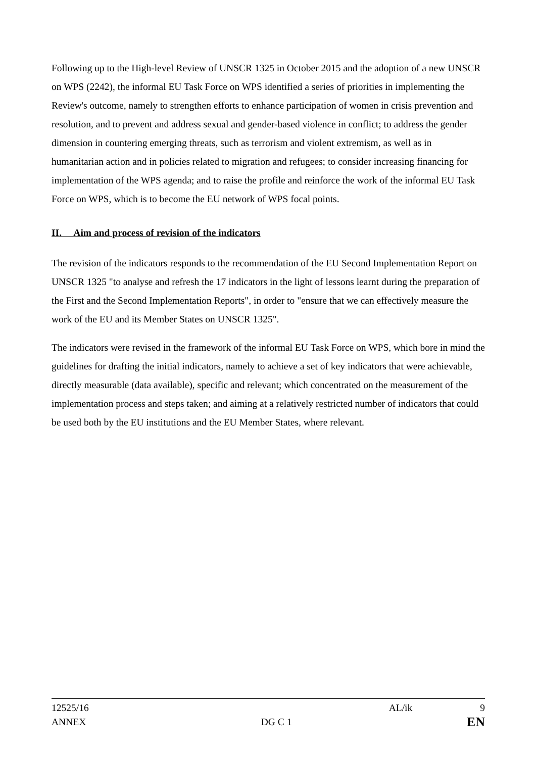Following up to the High-level Review of UNSCR 1325 in October 2015 and the adoption of a new UNSCR on WPS (2242), the informal EU Task Force on WPS identified a series of priorities in implementing the Review's outcome, namely to strengthen efforts to enhance participation of women in crisis prevention and resolution, and to prevent and address sexual and gender-based violence in conflict; to address the gender dimension in countering emerging threats, such as terrorism and violent extremism, as well as in humanitarian action and in policies related to migration and refugees; to consider increasing financing for implementation of the WPS agenda; and to raise the profile and reinforce the work of the informal EU Task Force on WPS, which is to become the EU network of WPS focal points.
II. Aim and process of revision of the indicators
The revision of the indicators responds to the recommendation of the EU Second Implementation Report on UNSCR 1325 "to analyse and refresh the 17 indicators in the light of lessons learnt during the preparation of the First and the Second Implementation Reports", in order to "ensure that we can effectively measure the work of the EU and its Member States on UNSCR 1325".
The indicators were revised in the framework of the informal EU Task Force on WPS, which bore in mind the guidelines for drafting the initial indicators, namely to achieve a set of key indicators that were achievable, directly measurable (data available), specific and relevant; which concentrated on the measurement of the implementation process and steps taken; and aiming at a relatively restricted number of indicators that could be used both by the EU institutions and the EU Member States, where relevant.
12525/16 AL/ik 9
ANNEX DG C 1 EN